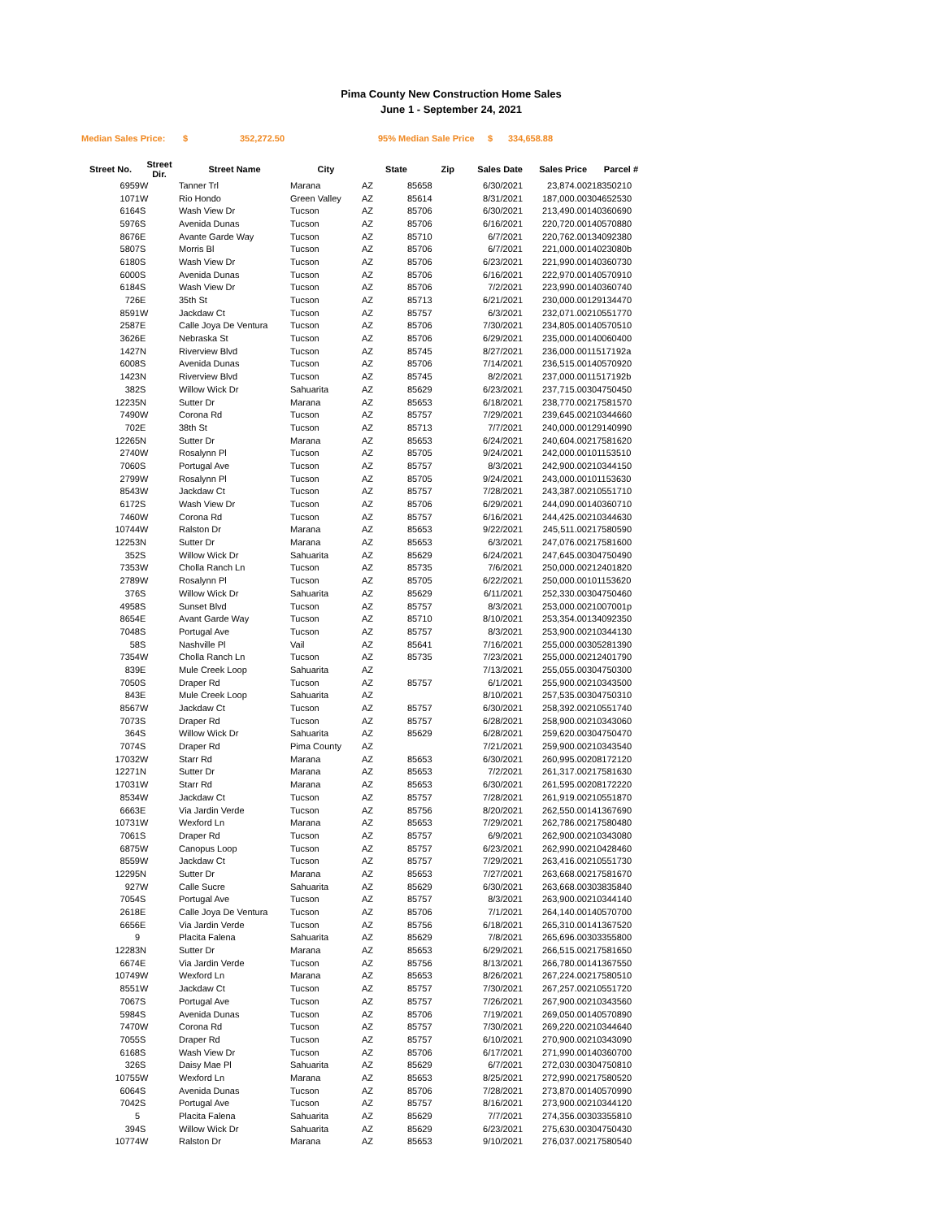Pima County New Construction Home Sales
June 1 - September 24, 2021
Median Sales Price: $ 352,272.50 95% Median Sale Price $ 334,658.88
| Street No. | Street Dir. | Street Name | City | State | Zip | Sales Date | Sales Price | Parcel # |
| --- | --- | --- | --- | --- | --- | --- | --- | --- |
| 6959 | W | Tanner Trl | Marana | AZ | 85658 | 6/30/2021 | 23,874.00 | 218350210 |
| 1071 | W | Rio Hondo | Green Valley | AZ | 85614 | 8/31/2021 | 187,000.00 | 304652530 |
| 6164 | S | Wash View Dr | Tucson | AZ | 85706 | 6/30/2021 | 213,490.00 | 140360690 |
| 5976 | S | Avenida Dunas | Tucson | AZ | 85706 | 6/16/2021 | 220,720.00 | 140570880 |
| 8676 | E | Avante Garde Way | Tucson | AZ | 85710 | 6/7/2021 | 220,762.00 | 134092380 |
| 5807 | S | Morris Bl | Tucson | AZ | 85706 | 6/7/2021 | 221,000.00 | 14023080b |
| 6180 | S | Wash View Dr | Tucson | AZ | 85706 | 6/23/2021 | 221,990.00 | 140360730 |
| 6000 | S | Avenida Dunas | Tucson | AZ | 85706 | 6/16/2021 | 222,970.00 | 140570910 |
| 6184 | S | Wash View Dr | Tucson | AZ | 85706 | 7/2/2021 | 223,990.00 | 140360740 |
| 726 | E | 35th St | Tucson | AZ | 85713 | 6/21/2021 | 230,000.00 | 129134470 |
| 8591 | W | Jackdaw Ct | Tucson | AZ | 85757 | 6/3/2021 | 232,071.00 | 210551770 |
| 2587 | E | Calle Joya De Ventura | Tucson | AZ | 85706 | 7/30/2021 | 234,805.00 | 140570510 |
| 3626 | E | Nebraska St | Tucson | AZ | 85706 | 6/29/2021 | 235,000.00 | 140060400 |
| 1427 | N | Riverview Blvd | Tucson | AZ | 85745 | 8/27/2021 | 236,000.00 | 11517192a |
| 6008 | S | Avenida Dunas | Tucson | AZ | 85706 | 7/14/2021 | 236,515.00 | 140570920 |
| 1423 | N | Riverview Blvd | Tucson | AZ | 85745 | 8/2/2021 | 237,000.00 | 11517192b |
| 382 | S | Willow Wick Dr | Sahuarita | AZ | 85629 | 6/23/2021 | 237,715.00 | 304750450 |
| 12235 | N | Sutter Dr | Marana | AZ | 85653 | 6/18/2021 | 238,770.00 | 217581570 |
| 7490 | W | Corona Rd | Tucson | AZ | 85757 | 7/29/2021 | 239,645.00 | 210344660 |
| 702 | E | 38th St | Tucson | AZ | 85713 | 7/7/2021 | 240,000.00 | 129140990 |
| 12265 | N | Sutter Dr | Marana | AZ | 85653 | 6/24/2021 | 240,604.00 | 217581620 |
| 2740 | W | Rosalynn Pl | Tucson | AZ | 85705 | 9/24/2021 | 242,000.00 | 101153510 |
| 7060 | S | Portugal Ave | Tucson | AZ | 85757 | 8/3/2021 | 242,900.00 | 210344150 |
| 2799 | W | Rosalynn Pl | Tucson | AZ | 85705 | 9/24/2021 | 243,000.00 | 101153630 |
| 8543 | W | Jackdaw Ct | Tucson | AZ | 85757 | 7/28/2021 | 243,387.00 | 210551710 |
| 6172 | S | Wash View Dr | Tucson | AZ | 85706 | 6/29/2021 | 244,090.00 | 140360710 |
| 7460 | W | Corona Rd | Tucson | AZ | 85757 | 6/16/2021 | 244,425.00 | 210344630 |
| 10744 | W | Ralston Dr | Marana | AZ | 85653 | 9/22/2021 | 245,511.00 | 217580590 |
| 12253 | N | Sutter Dr | Marana | AZ | 85653 | 6/3/2021 | 247,076.00 | 217581600 |
| 352 | S | Willow Wick Dr | Sahuarita | AZ | 85629 | 6/24/2021 | 247,645.00 | 304750490 |
| 7353 | W | Cholla Ranch Ln | Tucson | AZ | 85735 | 7/6/2021 | 250,000.00 | 212401820 |
| 2789 | W | Rosalynn Pl | Tucson | AZ | 85705 | 6/22/2021 | 250,000.00 | 101153620 |
| 376 | S | Willow Wick Dr | Sahuarita | AZ | 85629 | 6/11/2021 | 252,330.00 | 304750460 |
| 4958 | S | Sunset Blvd | Tucson | AZ | 85757 | 8/3/2021 | 253,000.00 | 21007001p |
| 8654 | E | Avant Garde Way | Tucson | AZ | 85710 | 8/10/2021 | 253,354.00 | 134092350 |
| 7048 | S | Portugal Ave | Tucson | AZ | 85757 | 8/3/2021 | 253,900.00 | 210344130 |
| 58 | S | Nashville Pl | Vail | AZ | 85641 | 7/16/2021 | 255,000.00 | 305281390 |
| 7354 | W | Cholla Ranch Ln | Tucson | AZ | 85735 | 7/23/2021 | 255,000.00 | 212401790 |
| 839 | E | Mule Creek Loop | Sahuarita | AZ | | 7/13/2021 | 255,055.00 | 304750300 |
| 7050 | S | Draper Rd | Tucson | AZ | 85757 | 6/1/2021 | 255,900.00 | 210343500 |
| 843 | E | Mule Creek Loop | Sahuarita | AZ | | 8/10/2021 | 257,535.00 | 304750310 |
| 8567 | W | Jackdaw Ct | Tucson | AZ | 85757 | 6/30/2021 | 258,392.00 | 210551740 |
| 7073 | S | Draper Rd | Tucson | AZ | 85757 | 6/28/2021 | 258,900.00 | 210343060 |
| 364 | S | Willow Wick Dr | Sahuarita | AZ | 85629 | 6/28/2021 | 259,620.00 | 304750470 |
| 7074 | S | Draper Rd | Pima County | AZ | | 7/21/2021 | 259,900.00 | 210343540 |
| 17032 | W | Starr Rd | Marana | AZ | 85653 | 6/30/2021 | 260,995.00 | 208172120 |
| 12271 | N | Sutter Dr | Marana | AZ | 85653 | 7/2/2021 | 261,317.00 | 217581630 |
| 17031 | W | Starr Rd | Marana | AZ | 85653 | 6/30/2021 | 261,595.00 | 208172220 |
| 8534 | W | Jackdaw Ct | Tucson | AZ | 85757 | 7/28/2021 | 261,919.00 | 210551870 |
| 6663 | E | Via Jardin Verde | Tucson | AZ | 85756 | 8/20/2021 | 262,550.00 | 141367690 |
| 10731 | W | Wexford Ln | Marana | AZ | 85653 | 7/29/2021 | 262,786.00 | 217580480 |
| 7061 | S | Draper Rd | Tucson | AZ | 85757 | 6/9/2021 | 262,900.00 | 210343080 |
| 6875 | W | Canopus Loop | Tucson | AZ | 85757 | 6/23/2021 | 262,990.00 | 210428460 |
| 8559 | W | Jackdaw Ct | Tucson | AZ | 85757 | 7/29/2021 | 263,416.00 | 210551730 |
| 12295 | N | Sutter Dr | Marana | AZ | 85653 | 7/27/2021 | 263,668.00 | 217581670 |
| 927 | W | Calle Sucre | Sahuarita | AZ | 85629 | 6/30/2021 | 263,668.00 | 303835840 |
| 7054 | S | Portugal Ave | Tucson | AZ | 85757 | 8/3/2021 | 263,900.00 | 210344140 |
| 2618 | E | Calle Joya De Ventura | Tucson | AZ | 85706 | 7/1/2021 | 264,140.00 | 140570700 |
| 6656 | E | Via Jardin Verde | Tucson | AZ | 85756 | 6/18/2021 | 265,310.00 | 141367520 |
| 9 | | Placita Falena | Sahuarita | AZ | 85629 | 7/8/2021 | 265,696.00 | 303355800 |
| 12283 | N | Sutter Dr | Marana | AZ | 85653 | 6/29/2021 | 266,515.00 | 217581650 |
| 6674 | E | Via Jardin Verde | Tucson | AZ | 85756 | 8/13/2021 | 266,780.00 | 141367550 |
| 10749 | W | Wexford Ln | Marana | AZ | 85653 | 8/26/2021 | 267,224.00 | 217580510 |
| 8551 | W | Jackdaw Ct | Tucson | AZ | 85757 | 7/30/2021 | 267,257.00 | 210551720 |
| 7067 | S | Portugal Ave | Tucson | AZ | 85757 | 7/26/2021 | 267,900.00 | 210343560 |
| 5984 | S | Avenida Dunas | Tucson | AZ | 85706 | 7/19/2021 | 269,050.00 | 140570890 |
| 7470 | W | Corona Rd | Tucson | AZ | 85757 | 7/30/2021 | 269,220.00 | 210344640 |
| 7055 | S | Draper Rd | Tucson | AZ | 85757 | 6/10/2021 | 270,900.00 | 210343090 |
| 6168 | S | Wash View Dr | Tucson | AZ | 85706 | 6/17/2021 | 271,990.00 | 140360700 |
| 326 | S | Daisy Mae Pl | Sahuarita | AZ | 85629 | 6/7/2021 | 272,030.00 | 304750810 |
| 10755 | W | Wexford Ln | Marana | AZ | 85653 | 8/25/2021 | 272,990.00 | 217580520 |
| 6064 | S | Avenida Dunas | Tucson | AZ | 85706 | 7/28/2021 | 273,870.00 | 140570990 |
| 7042 | S | Portugal Ave | Tucson | AZ | 85757 | 8/16/2021 | 273,900.00 | 210344120 |
| 5 | | Placita Falena | Sahuarita | AZ | 85629 | 7/7/2021 | 274,356.00 | 303355810 |
| 394 | S | Willow Wick Dr | Sahuarita | AZ | 85629 | 6/23/2021 | 275,630.00 | 304750430 |
| 10774 | W | Ralston Dr | Marana | AZ | 85653 | 9/10/2021 | 276,037.00 | 217580540 |